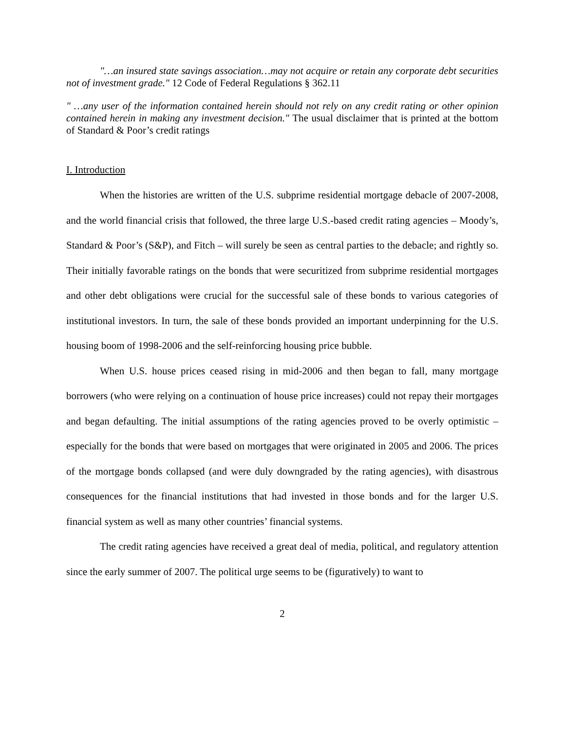"…an insured state savings association…may not acquire or retain any corporate debt securities not of investment grade." 12 Code of Federal Regulations § 362.11
" …any user of the information contained herein should not rely on any credit rating or other opinion contained herein in making any investment decision." The usual disclaimer that is printed at the bottom of Standard & Poor’s credit ratings
I. Introduction
When the histories are written of the U.S. subprime residential mortgage debacle of 2007-2008, and the world financial crisis that followed, the three large U.S.-based credit rating agencies – Moody’s, Standard & Poor’s (S&P), and Fitch – will surely be seen as central parties to the debacle; and rightly so. Their initially favorable ratings on the bonds that were securitized from subprime residential mortgages and other debt obligations were crucial for the successful sale of these bonds to various categories of institutional investors. In turn, the sale of these bonds provided an important underpinning for the U.S. housing boom of 1998-2006 and the self-reinforcing housing price bubble.
When U.S. house prices ceased rising in mid-2006 and then began to fall, many mortgage borrowers (who were relying on a continuation of house price increases) could not repay their mortgages and began defaulting. The initial assumptions of the rating agencies proved to be overly optimistic – especially for the bonds that were based on mortgages that were originated in 2005 and 2006. The prices of the mortgage bonds collapsed (and were duly downgraded by the rating agencies), with disastrous consequences for the financial institutions that had invested in those bonds and for the larger U.S. financial system as well as many other countries’ financial systems.
The credit rating agencies have received a great deal of media, political, and regulatory attention since the early summer of 2007. The political urge seems to be (figuratively) to want to
2